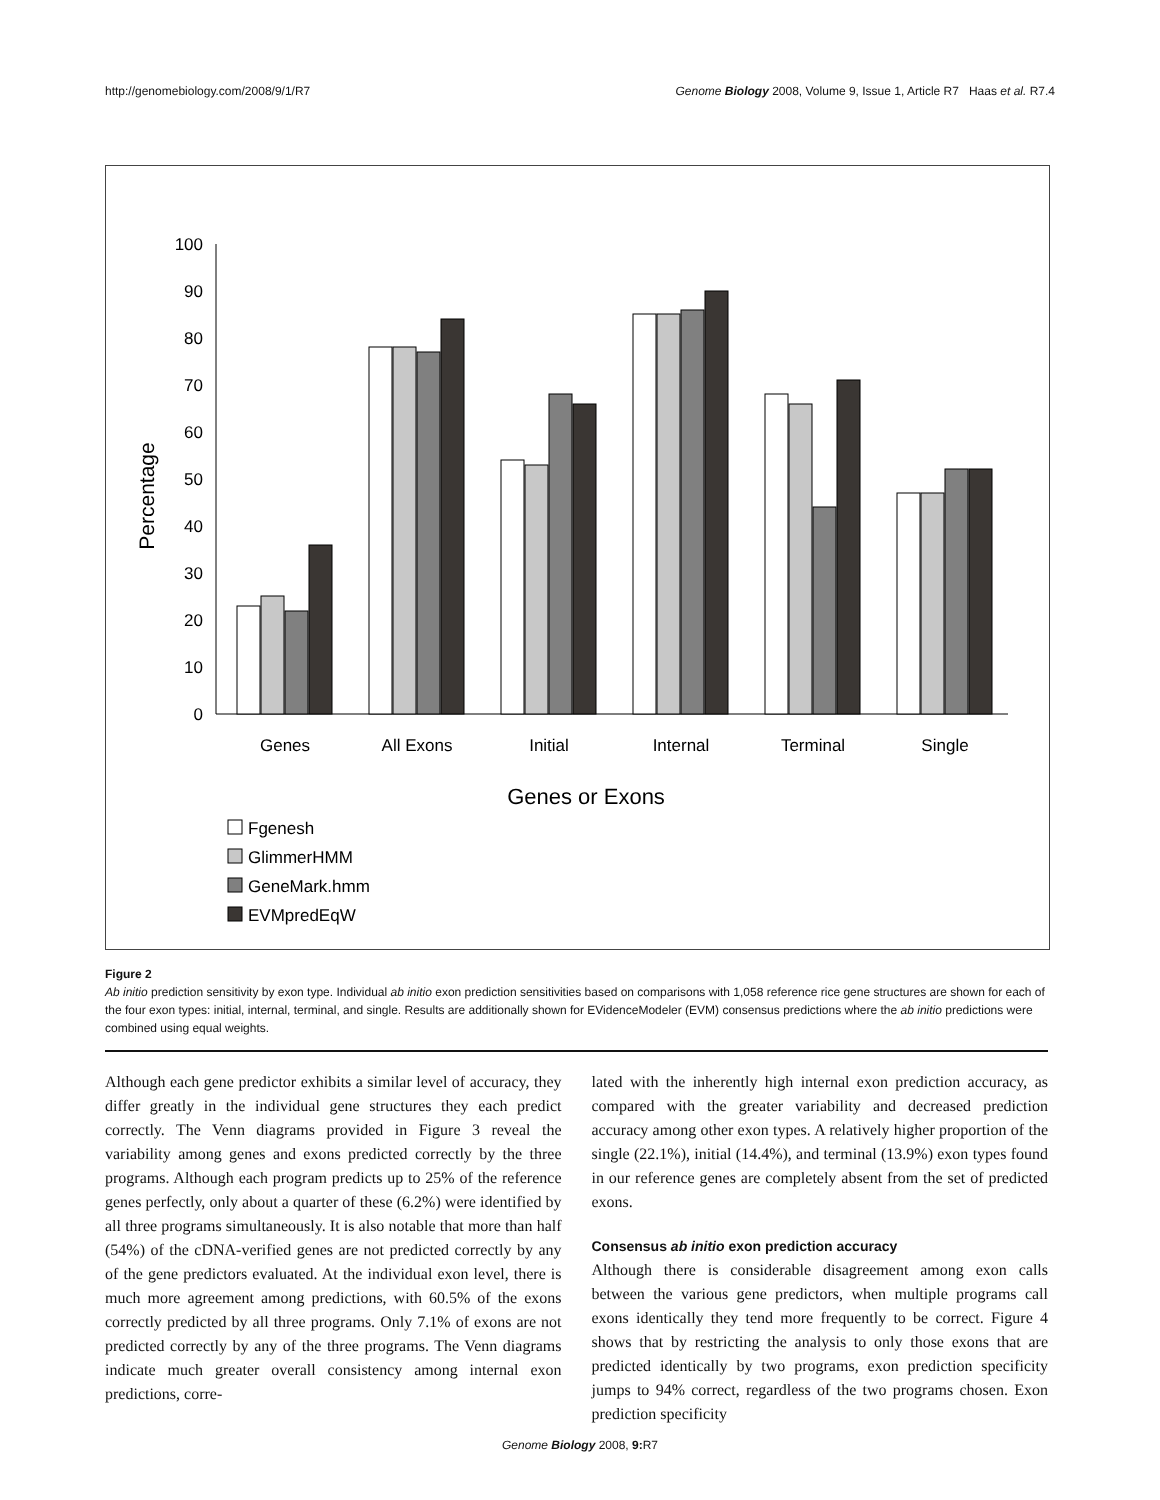http://genomebiology.com/2008/9/1/R7 Genome Biology 2008, Volume 9, Issue 1, Article R7 Haas et al. R7.4
0
10
20
30
40
50
60
70
80
90
100
Percentage
Genes
All Exons
Initial
Internal
Terminal
Single
Genes or Exons
Fgenesh
GlimmerHMM
GeneMark.hmm
EVMpredEqW
Figure 2
Ab initio prediction sensitivity by exon type. Individual ab initio exon prediction sensitivities based on comparisons with 1,058 reference rice gene structures are shown for each of the four exon types: initial, internal, terminal, and single. Results are additionally shown for EVidenceModeler (EVM) consensus predictions where the ab initio predictions were combined using equal weights.
Although each gene predictor exhibits a similar level of accuracy, they differ greatly in the individual gene structures they each predict correctly. The Venn diagrams provided in Figure 3 reveal the variability among genes and exons predicted correctly by the three programs. Although each program predicts up to 25% of the reference genes perfectly, only about a quarter of these (6.2%) were identified by all three programs simultaneously. It is also notable that more than half (54%) of the cDNA-verified genes are not predicted correctly by any of the gene predictors evaluated. At the individual exon level, there is much more agreement among predictions, with 60.5% of the exons correctly predicted by all three programs. Only 7.1% of exons are not predicted correctly by any of the three programs. The Venn diagrams indicate much greater overall consistency among internal exon predictions, corre-
lated with the inherently high internal exon prediction accuracy, as compared with the greater variability and decreased prediction accuracy among other exon types. A relatively higher proportion of the single (22.1%), initial (14.4%), and terminal (13.9%) exon types found in our reference genes are completely absent from the set of predicted exons.
Consensus ab initio exon prediction accuracy
Although there is considerable disagreement among exon calls between the various gene predictors, when multiple programs call exons identically they tend more frequently to be correct. Figure 4 shows that by restricting the analysis to only those exons that are predicted identically by two programs, exon prediction specificity jumps to 94% correct, regardless of the two programs chosen. Exon prediction specificity
Genome Biology 2008, 9: R7